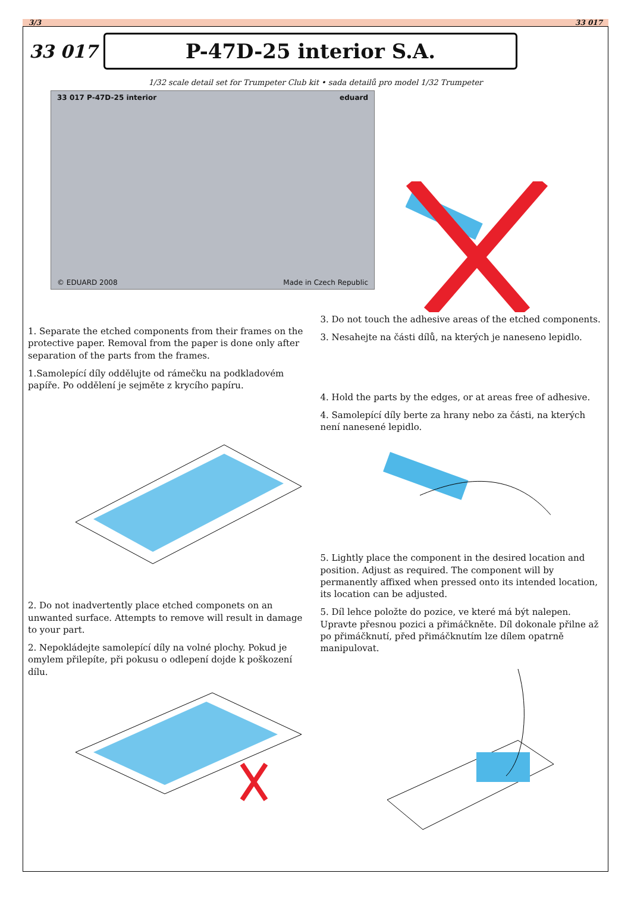3/3 33 017
33 017
P-47D-25 interior S.A.
1/32 scale detail set for Trumpeter Club kit • sada detailů pro model 1/32 Trumpeter
33 017 P-47D-25 interior eduard
© EDUARD 2008 Made in Czech Republic
1. Separate the etched components from their frames on the protective paper. Removal from the paper is done only after separation of the parts from the frames.
1.Samolepící díly oddělujte od rámečku na podkladovém papíře. Po oddělení je sejměte z krycího papíru.
2. Do not inadvertently place etched componets on an unwanted surface. Attempts to remove will result in damage to your part.
2. Nepokládejte samolepící díly na volné plochy. Pokud je omylem přilepíte, při pokusu o odlepení dojde k poškození dílu.
3. Do not touch the adhesive areas of the etched components.
3. Nesahejte na části dílů, na kterých je naneseno lepidlo.
4. Hold the parts by the edges, or at areas free of adhesive.
4. Samolepící díly berte za hrany nebo za části, na kterých není nanesené lepidlo.
5. Lightly place the component in the desired location and position. Adjust as required. The component will by permanently affixed when pressed onto its intended location, its location can be adjusted.
5. Díl lehce položte do pozice, ve které má být nalepen. Upravte přesnou pozici a přimáčkněte. Díl dokonale přilne až po přimáčknutí, před přimáčknutím lze dílem opatrně manipulovat.